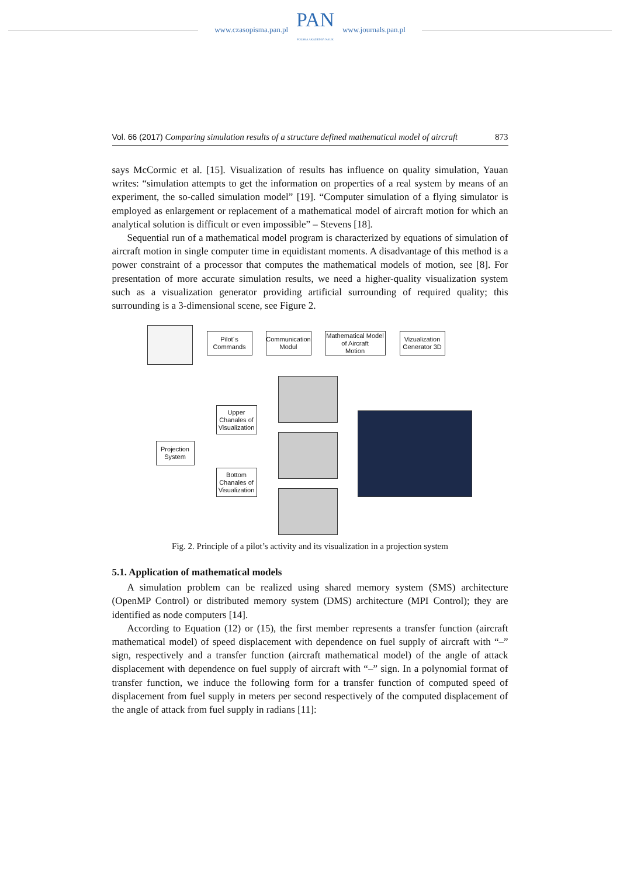www.czasopisma.pan.pl
PAN
POLSKA AKADEMIA NAUK
www.journals.pan.pl
Vol. 66 (2017) Comparing simulation results of a structure defined mathematical model of aircraft 873
says McCormic et al. [15]. Visualization of results has influence on quality simulation, Yauan writes: “simulation attempts to get the information on properties of a real system by means of an experiment, the so-called simulation model” [19]. “Computer simulation of a flying simulator is employed as enlargement or replacement of a mathematical model of aircraft motion for which an analytical solution is difficult or even impossible” – Stevens [18].
Sequential run of a mathematical model program is characterized by equations of simulation of aircraft motion in single computer time in equidistant moments. A disadvantage of this method is a power constraint of a processor that computes the mathematical models of motion, see [8]. For presentation of more accurate simulation results, we need a higher-quality visualization system such as a visualization generator providing artificial surrounding of required quality; this surrounding is a 3-dimensional scene, see Figure 2.
Pilot´s
Commands
Communication
Modul
Mathematical Model
of Aircraft
Motion
Vizualization
Generator 3D
Upper
Chanales of
Visualization
Projection
System
Bottom
Chanales of
Visualization
Fig. 2. Principle of a pilot’s activity and its visualization in a projection system
5.1. Application of mathematical models
A simulation problem can be realized using shared memory system (SMS) architecture (OpenMP Control) or distributed memory system (DMS) architecture (MPI Control); they are identified as node computers [14].
According to Equation (12) or (15), the first member represents a transfer function (aircraft mathematical model) of speed displacement with dependence on fuel supply of aircraft with “–” sign, respectively and a transfer function (aircraft mathematical model) of the angle of attack displacement with dependence on fuel supply of aircraft with “–” sign. In a polynomial format of transfer function, we induce the following form for a transfer function of computed speed of displacement from fuel supply in meters per second respectively of the computed displacement of the angle of attack from fuel supply in radians [11]: